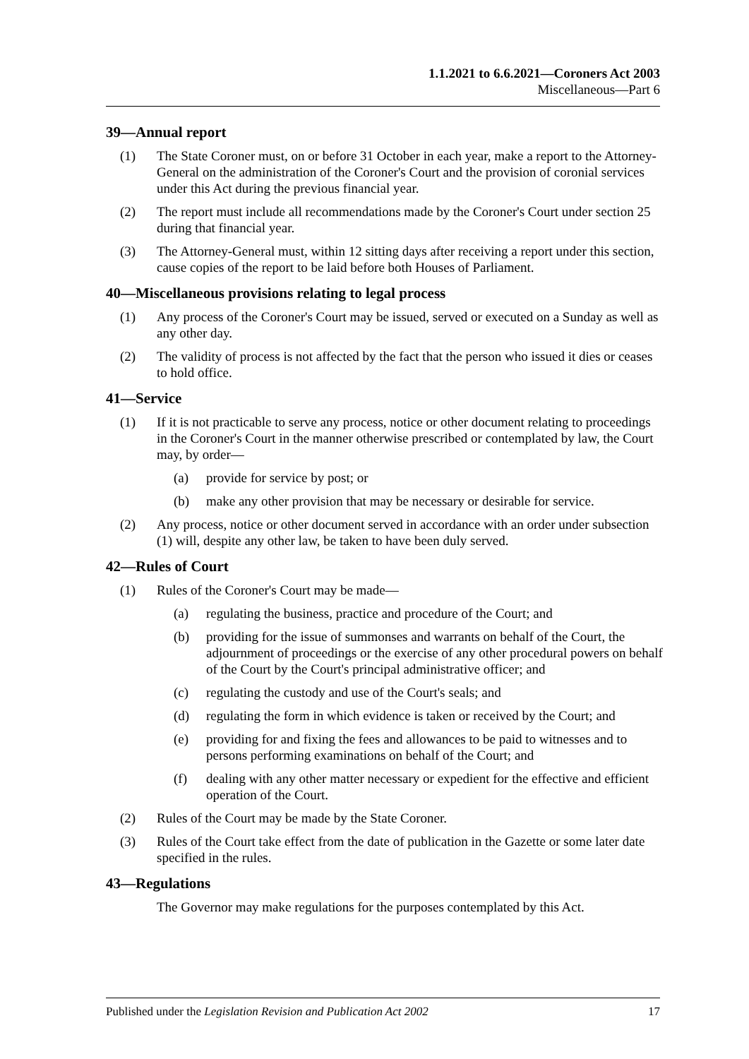1.1.2021 to 6.6.2021—Coroners Act 2003
Miscellaneous—Part 6
39—Annual report
(1) The State Coroner must, on or before 31 October in each year, make a report to the Attorney-General on the administration of the Coroner's Court and the provision of coronial services under this Act during the previous financial year.
(2) The report must include all recommendations made by the Coroner's Court under section 25 during that financial year.
(3) The Attorney-General must, within 12 sitting days after receiving a report under this section, cause copies of the report to be laid before both Houses of Parliament.
40—Miscellaneous provisions relating to legal process
(1) Any process of the Coroner's Court may be issued, served or executed on a Sunday as well as any other day.
(2) The validity of process is not affected by the fact that the person who issued it dies or ceases to hold office.
41—Service
(1) If it is not practicable to serve any process, notice or other document relating to proceedings in the Coroner's Court in the manner otherwise prescribed or contemplated by law, the Court may, by order—
(a) provide for service by post; or
(b) make any other provision that may be necessary or desirable for service.
(2) Any process, notice or other document served in accordance with an order under subsection (1) will, despite any other law, be taken to have been duly served.
42—Rules of Court
(1) Rules of the Coroner's Court may be made—
(a) regulating the business, practice and procedure of the Court; and
(b) providing for the issue of summonses and warrants on behalf of the Court, the adjournment of proceedings or the exercise of any other procedural powers on behalf of the Court by the Court's principal administrative officer; and
(c) regulating the custody and use of the Court's seals; and
(d) regulating the form in which evidence is taken or received by the Court; and
(e) providing for and fixing the fees and allowances to be paid to witnesses and to persons performing examinations on behalf of the Court; and
(f) dealing with any other matter necessary or expedient for the effective and efficient operation of the Court.
(2) Rules of the Court may be made by the State Coroner.
(3) Rules of the Court take effect from the date of publication in the Gazette or some later date specified in the rules.
43—Regulations
The Governor may make regulations for the purposes contemplated by this Act.
Published under the Legislation Revision and Publication Act 2002 17